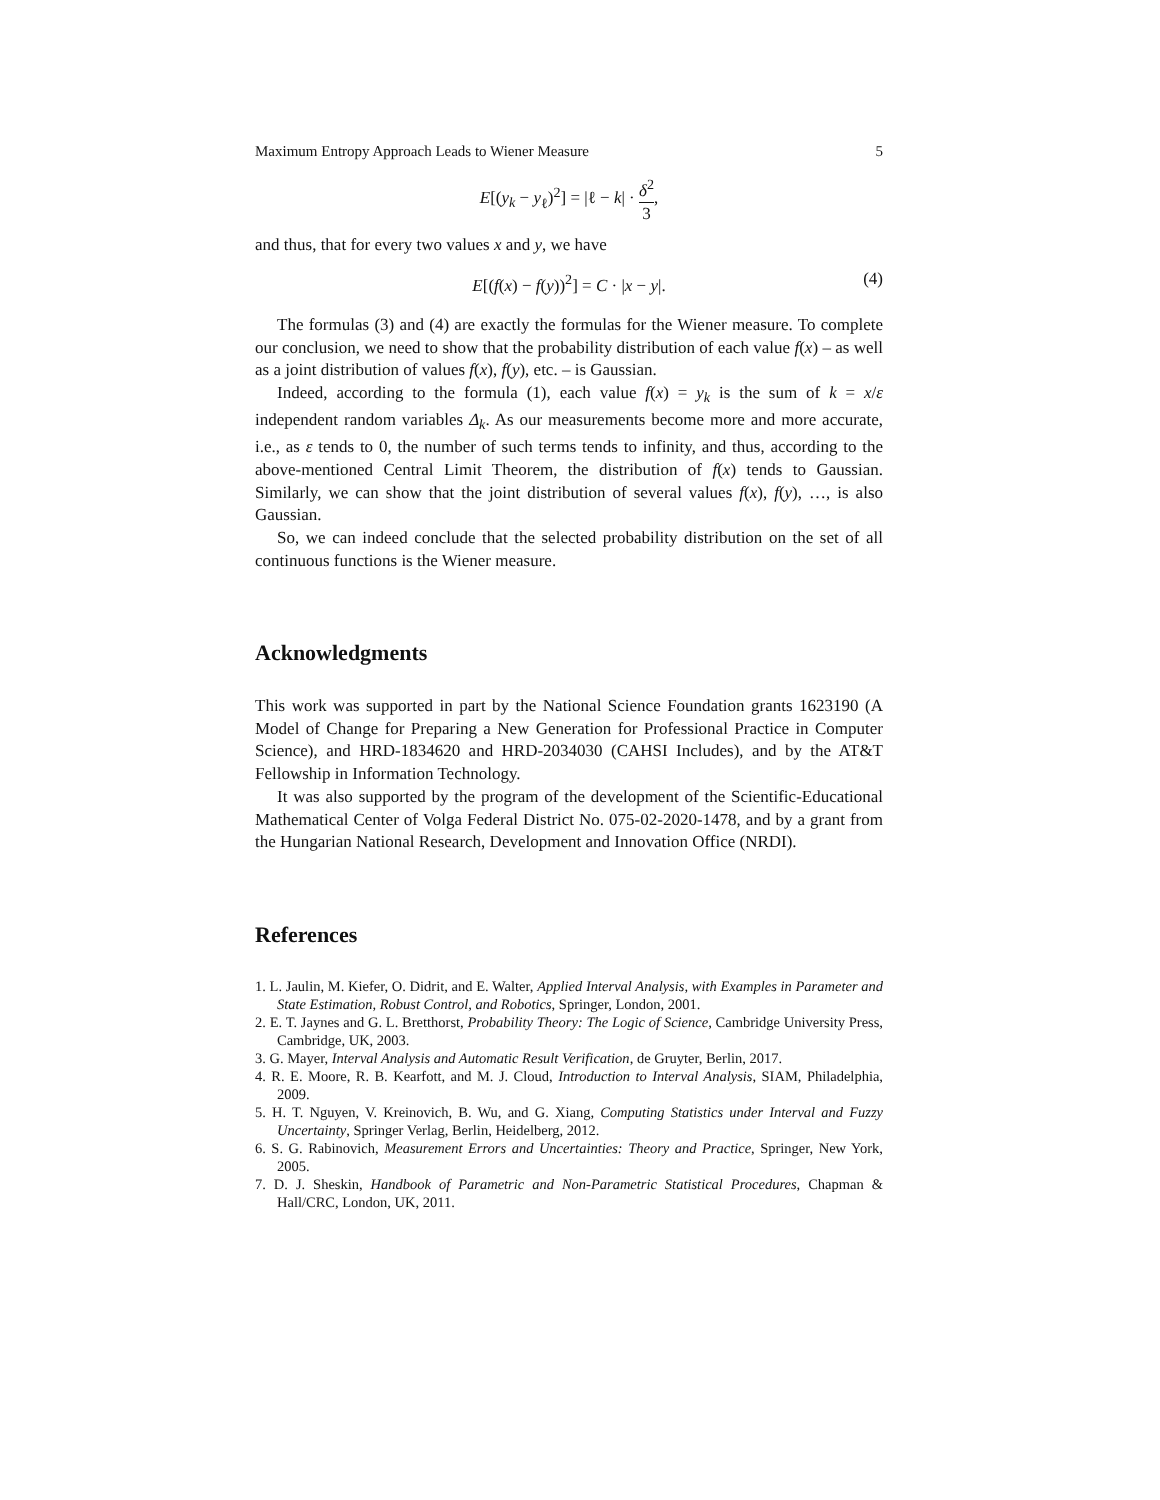Maximum Entropy Approach Leads to Wiener Measure 5
E[(y<sub>k</sub> − y<sub>ℓ</sub>)<sup>2</sup>] = |ℓ − k| · δ<sup>2</sup> 3,
and thus, that for every two values x and y, we have
E[(f(x) − f(y))<sup>2</sup>] = C · |x − y|. (4)
The formulas (3) and (4) are exactly the formulas for the Wiener measure. To complete our conclusion, we need to show that the probability distribution of each value f(x) – as well as a joint distribution of values f(x), f(y), etc. – is Gaussian.
Indeed, according to the formula (1), each value f(x) = y<sub>k</sub> is the sum of k = x/ε independent random variables Δ<sub>k</sub>. As our measurements become more and more accurate, i.e., as ε tends to 0, the number of such terms tends to infinity, and thus, according to the above-mentioned Central Limit Theorem, the distribution of f(x) tends to Gaussian. Similarly, we can show that the joint distribution of several values f(x), f(y), …, is also Gaussian.
So, we can indeed conclude that the selected probability distribution on the set of all continuous functions is the Wiener measure.
Acknowledgments
This work was supported in part by the National Science Foundation grants 1623190 (A Model of Change for Preparing a New Generation for Professional Practice in Computer Science), and HRD-1834620 and HRD-2034030 (CAHSI Includes), and by the AT&T Fellowship in Information Technology.
It was also supported by the program of the development of the Scientific-Educational Mathematical Center of Volga Federal District No. 075-02-2020-1478, and by a grant from the Hungarian National Research, Development and Innovation Office (NRDI).
References
1. L. Jaulin, M. Kiefer, O. Didrit, and E. Walter, Applied Interval Analysis, with Examples in Parameter and State Estimation, Robust Control, and Robotics, Springer, London, 2001.
2. E. T. Jaynes and G. L. Bretthorst, Probability Theory: The Logic of Science, Cambridge University Press, Cambridge, UK, 2003.
3. G. Mayer, Interval Analysis and Automatic Result Verification, de Gruyter, Berlin, 2017.
4. R. E. Moore, R. B. Kearfott, and M. J. Cloud, Introduction to Interval Analysis, SIAM, Philadelphia, 2009.
5. H. T. Nguyen, V. Kreinovich, B. Wu, and G. Xiang, Computing Statistics under Interval and Fuzzy Uncertainty, Springer Verlag, Berlin, Heidelberg, 2012.
6. S. G. Rabinovich, Measurement Errors and Uncertainties: Theory and Practice, Springer, New York, 2005.
7. D. J. Sheskin, Handbook of Parametric and Non-Parametric Statistical Procedures, Chapman & Hall/CRC, London, UK, 2011.